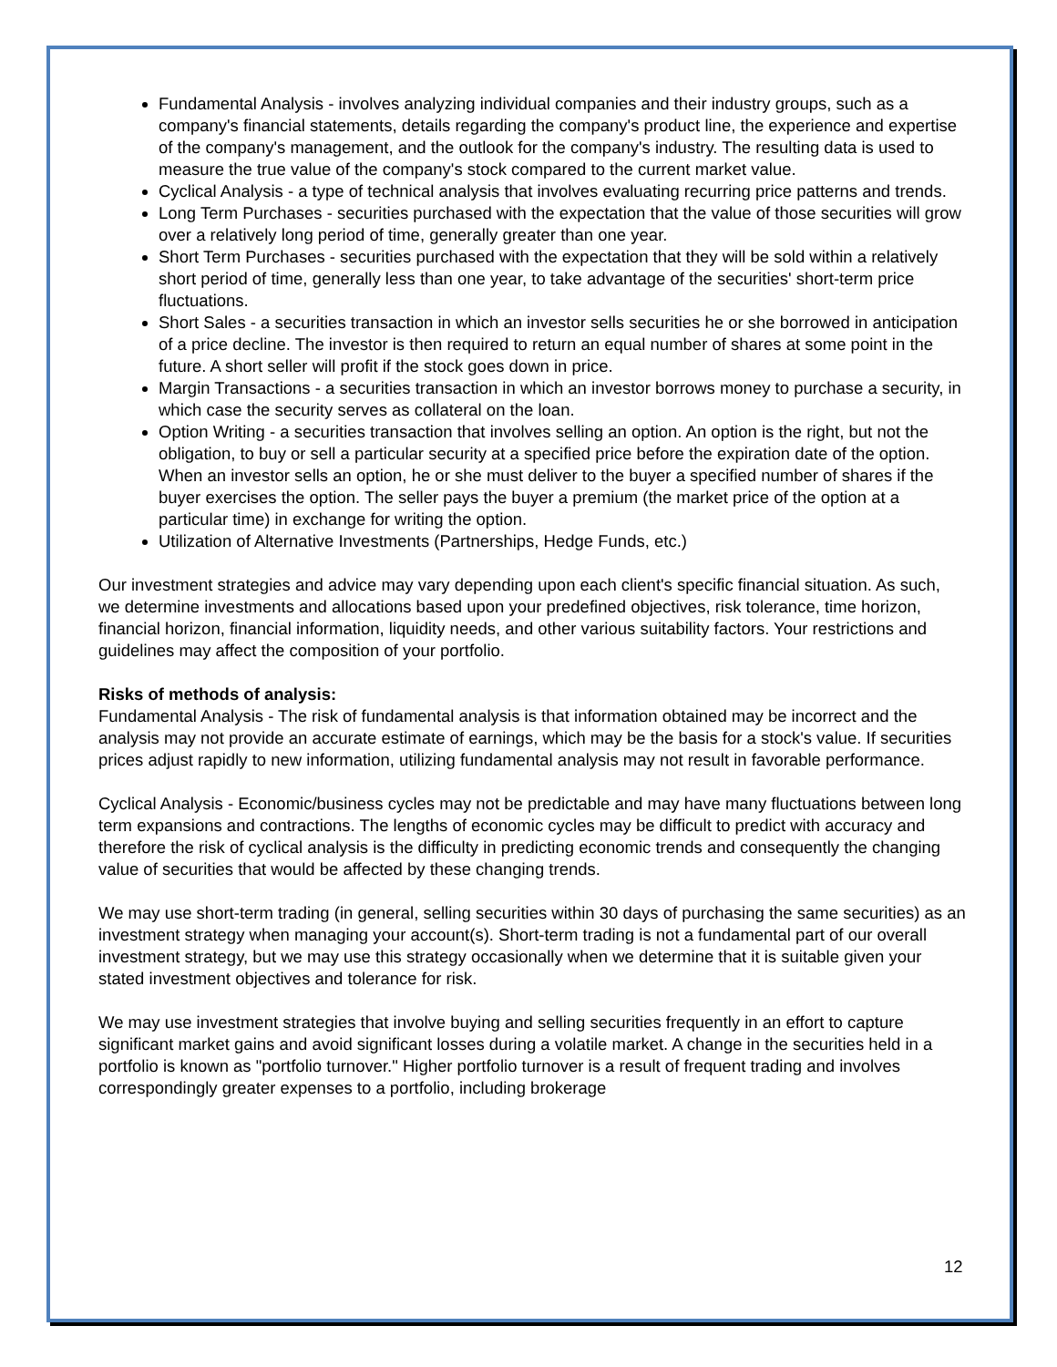Fundamental Analysis - involves analyzing individual companies and their industry groups, such as a company's financial statements, details regarding the company's product line, the experience and expertise of the company's management, and the outlook for the company's industry. The resulting data is used to measure the true value of the company's stock compared to the current market value.
Cyclical Analysis - a type of technical analysis that involves evaluating recurring price patterns and trends.
Long Term Purchases - securities purchased with the expectation that the value of those securities will grow over a relatively long period of time, generally greater than one year.
Short Term Purchases - securities purchased with the expectation that they will be sold within a relatively short period of time, generally less than one year, to take advantage of the securities' short-term price fluctuations.
Short Sales - a securities transaction in which an investor sells securities he or she borrowed in anticipation of a price decline. The investor is then required to return an equal number of shares at some point in the future. A short seller will profit if the stock goes down in price.
Margin Transactions - a securities transaction in which an investor borrows money to purchase a security, in which case the security serves as collateral on the loan.
Option Writing - a securities transaction that involves selling an option. An option is the right, but not the obligation, to buy or sell a particular security at a specified price before the expiration date of the option. When an investor sells an option, he or she must deliver to the buyer a specified number of shares if the buyer exercises the option. The seller pays the buyer a premium (the market price of the option at a particular time) in exchange for writing the option.
Utilization of Alternative Investments (Partnerships, Hedge Funds, etc.)
Our investment strategies and advice may vary depending upon each client's specific financial situation. As such, we determine investments and allocations based upon your predefined objectives, risk tolerance, time horizon, financial horizon, financial information, liquidity needs, and other various suitability factors. Your restrictions and guidelines may affect the composition of your portfolio.
Risks of methods of analysis:
Fundamental Analysis - The risk of fundamental analysis is that information obtained may be incorrect and the analysis may not provide an accurate estimate of earnings, which may be the basis for a stock's value. If securities prices adjust rapidly to new information, utilizing fundamental analysis may not result in favorable performance.
Cyclical Analysis - Economic/business cycles may not be predictable and may have many fluctuations between long term expansions and contractions. The lengths of economic cycles may be difficult to predict with accuracy and therefore the risk of cyclical analysis is the difficulty in predicting economic trends and consequently the changing value of securities that would be affected by these changing trends.
We may use short-term trading (in general, selling securities within 30 days of purchasing the same securities) as an investment strategy when managing your account(s). Short-term trading is not a fundamental part of our overall investment strategy, but we may use this strategy occasionally when we determine that it is suitable given your stated investment objectives and tolerance for risk.
We may use investment strategies that involve buying and selling securities frequently in an effort to capture significant market gains and avoid significant losses during a volatile market. A change in the securities held in a portfolio is known as "portfolio turnover." Higher portfolio turnover is a result of frequent trading and involves correspondingly greater expenses to a portfolio, including brokerage
12